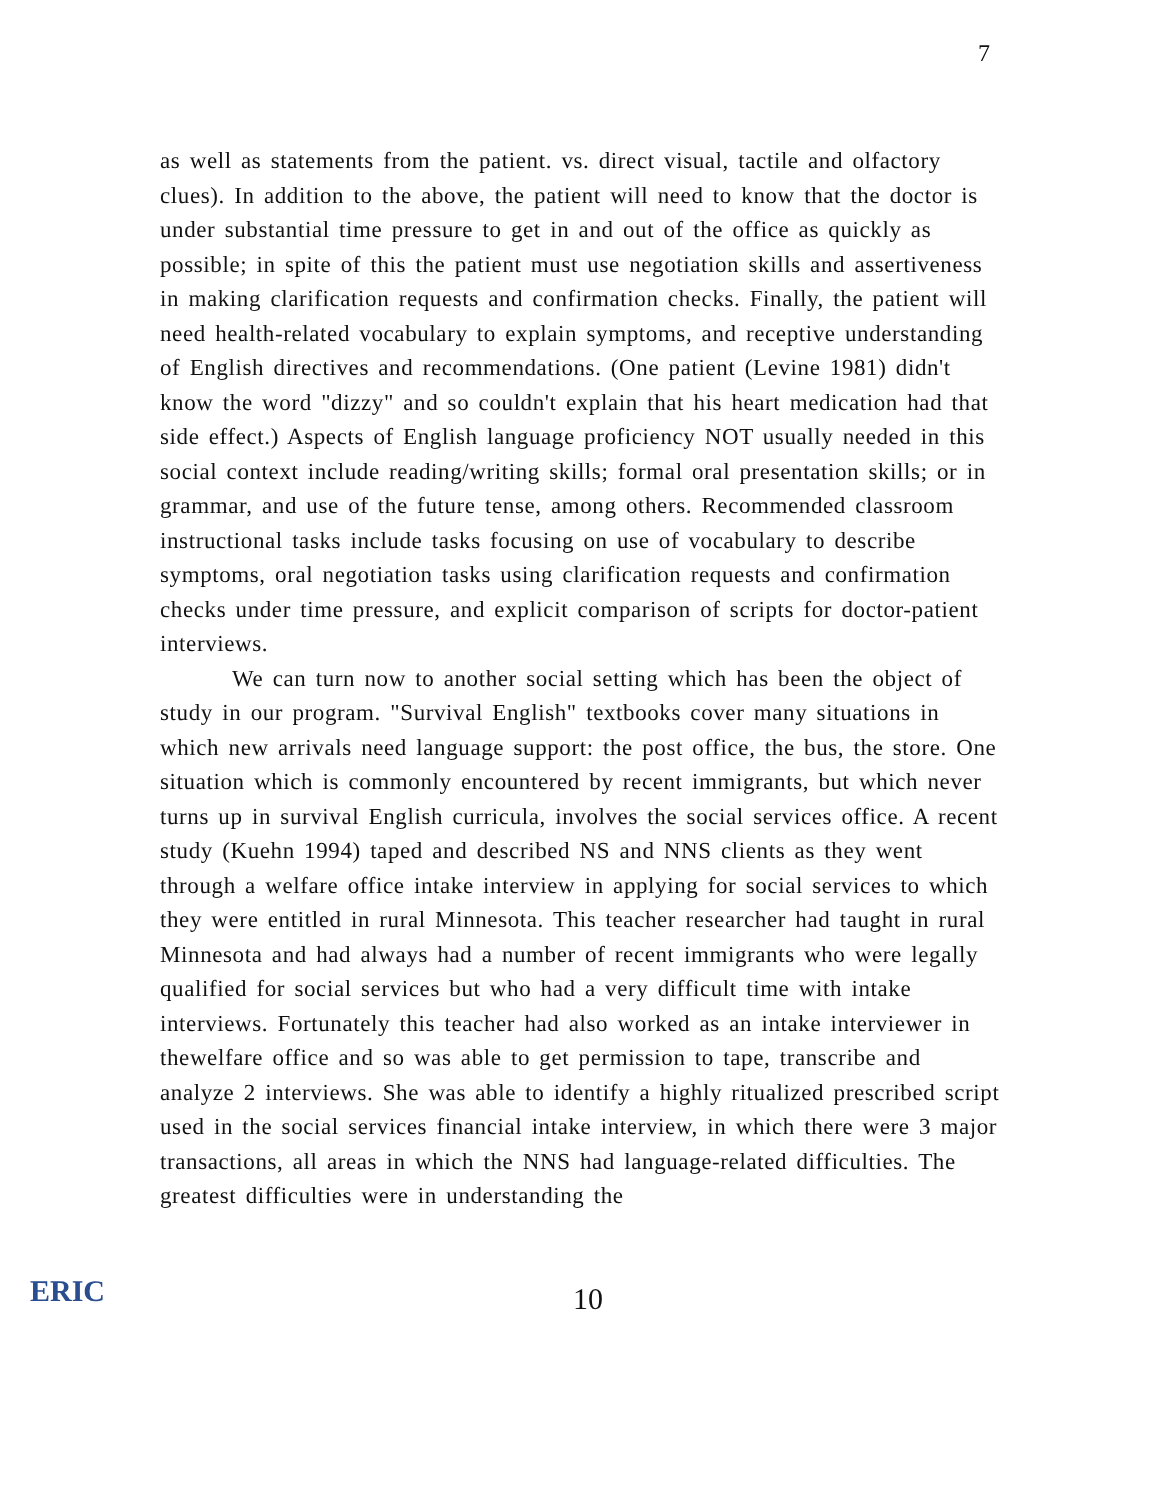7
as well as statements from the patient. vs. direct visual, tactile and olfactory clues). In addition to the above, the patient will need to know that the doctor is under substantial time pressure to get in and out of the office as quickly as possible; in spite of this the patient must use negotiation skills and assertiveness in making clarification requests and confirmation checks. Finally, the patient will need health-related vocabulary to explain symptoms, and receptive understanding of English directives and recommendations. (One patient (Levine 1981) didn't know the word "dizzy" and so couldn't explain that his heart medication had that side effect.) Aspects of English language proficiency NOT usually needed in this social context include reading/writing skills; formal oral presentation skills; or in grammar, and use of the future tense, among others. Recommended classroom instructional tasks include tasks focusing on use of vocabulary to describe symptoms, oral negotiation tasks using clarification requests and confirmation checks under time pressure, and explicit comparison of scripts for doctor-patient interviews.
We can turn now to another social setting which has been the object of study in our program. "Survival English" textbooks cover many situations in which new arrivals need language support: the post office, the bus, the store. One situation which is commonly encountered by recent immigrants, but which never turns up in survival English curricula, involves the social services office. A recent study (Kuehn 1994) taped and described NS and NNS clients as they went through a welfare office intake interview in applying for social services to which they were entitled in rural Minnesota. This teacher researcher had taught in rural Minnesota and had always had a number of recent immigrants who were legally qualified for social services but who had a very difficult time with intake interviews. Fortunately this teacher had also worked as an intake interviewer in thewelfare office and so was able to get permission to tape, transcribe and analyze 2 interviews. She was able to identify a highly ritualized prescribed script used in the social services financial intake interview, in which there were 3 major transactions, all areas in which the NNS had language-related difficulties. The greatest difficulties were in understanding the
ERIC
10